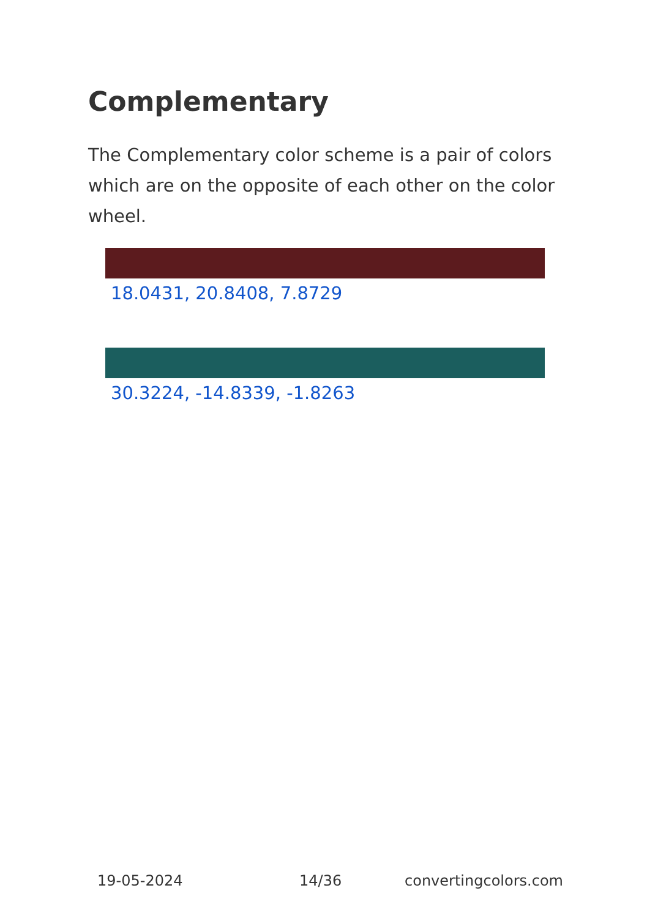Complementary
The Complementary color scheme is a pair of colors which are on the opposite of each other on the color wheel.
18.0431, 20.8408, 7.8729
30.3224, -14.8339, -1.8263
19-05-2024 14/36 convertingcolors.com